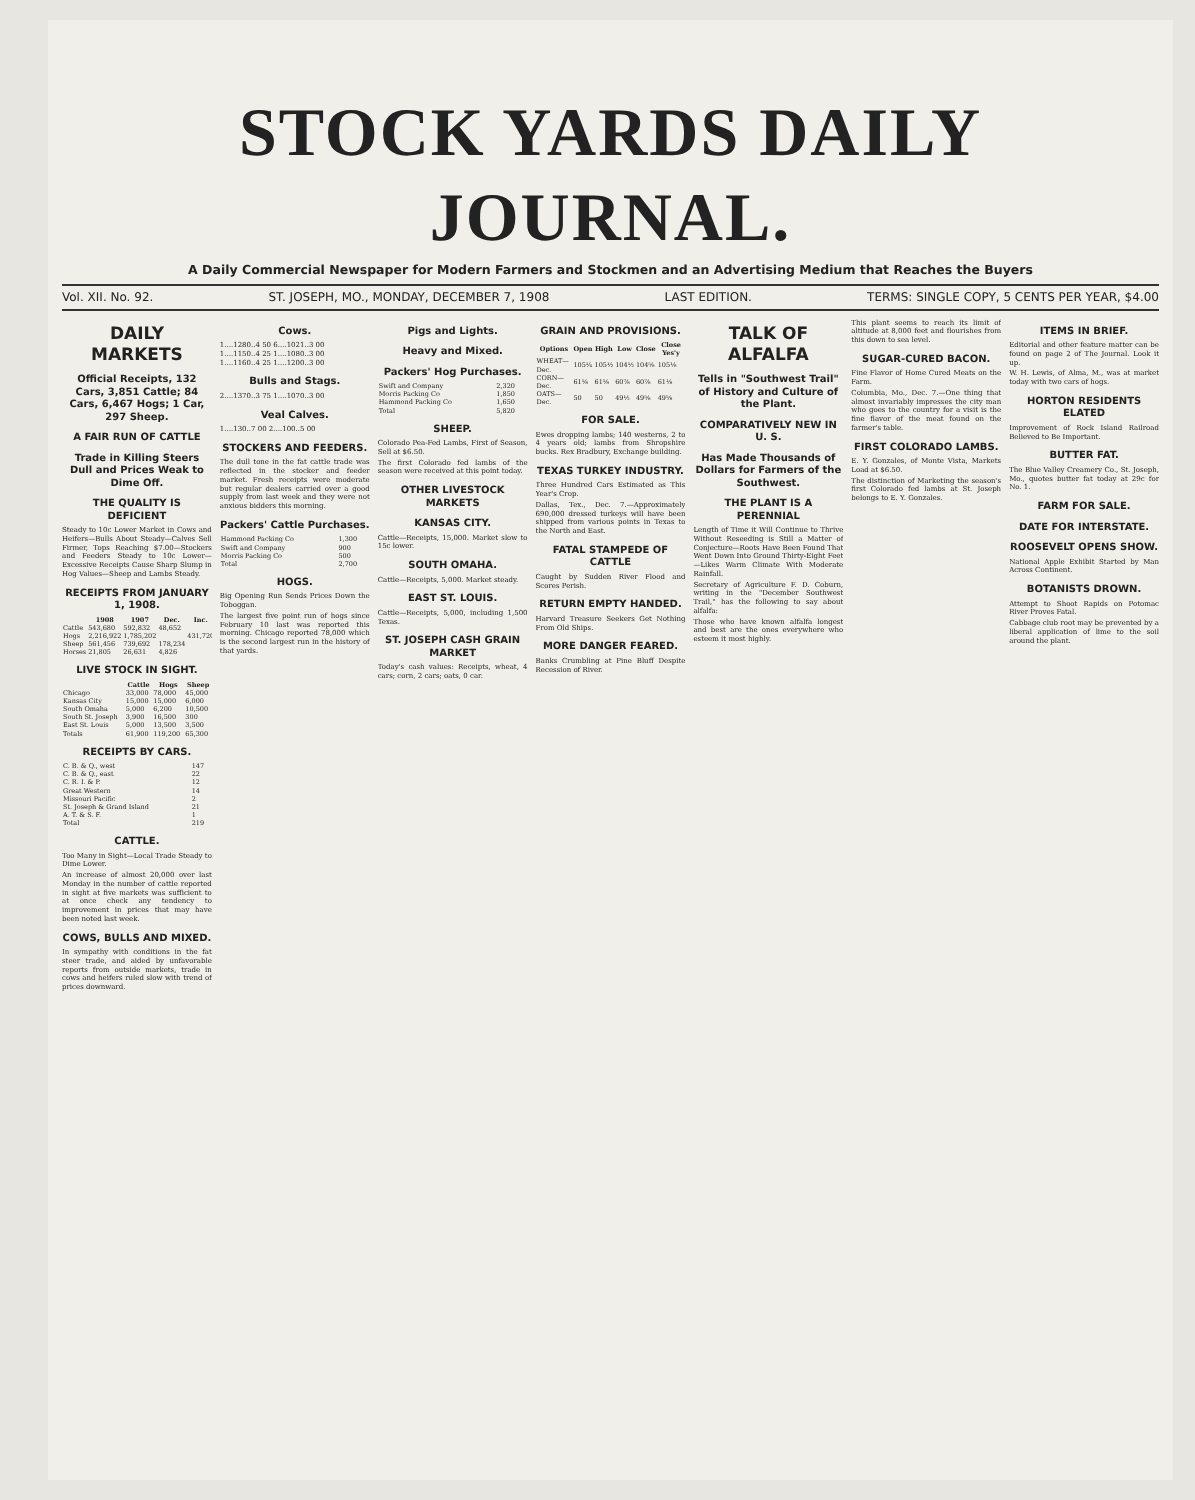STOCK YARDS DAILY JOURNAL.
A Daily Commercial Newspaper for Modern Farmers and Stockmen and an Advertising Medium that Reaches the Buyers
Vol. XII. No. 92. ST. JOSEPH, MO., MONDAY, DECEMBER 7, 1908 LAST EDITION. TERMS: SINGLE COPY, 5 CENTS PER YEAR, $4.00
DAILY MARKETS
Official Receipts, 132 Cars, 3,851 Cattle; 84 Cars, 6,467 Hogs; 1 Car, 297 Sheep.
A FAIR RUN OF CATTLE
Trade in Killing Steers Dull and Prices Weak to Dime Off.
THE QUALITY IS DEFICIENT
Steady to 10c Lower Market in Cows and Heifers—Bulls About Steady—Calves Sell Firmer, Tops Reaching $7.00—Stockers and Feeders Steady to 10c Lower—Excessive Receipts Cause Sharp Slump in Hog Values—Sheep and Lambs Steady.
RECEIPTS FROM JANUARY 1, 1908.
| | 1908 | 1907 | Dec. | Inc. |
| --- | --- | --- | --- | --- |
| Cattle | 543,680 | 592,832 | 48,652 | |
| Hogs | 2,216,922 | 1,785,202 | | 431,720 |
| Sheep | 561,456 | 739,692 | 178,234 | |
| Horses | 21,805 | 26,631 | 4,826 | |
LIVE STOCK IN SIGHT.
| | Cattle | Hogs | Sheep |
| --- | --- | --- | --- |
| Chicago | 33,000 | 78,000 | 45,000 |
| Kansas City | 15,000 | 15,000 | 6,000 |
| South Omaha | 5,000 | 6,200 | 10,500 |
| South St. Joseph | 3,900 | 16,500 | 300 |
| East St. Louis | 5,000 | 13,500 | 3,500 |
| Totals | 61,900 | 119,200 | 65,300 |
RECEIPTS BY CARS.
| C. B. & Q., west | 147 |
| C. B. & Q., east | 22 |
| C. R. I. & P. | 12 |
| Great Western | 14 |
| Missouri Pacific | 2 |
| St. Joseph & Grand Island | 21 |
| A. T. & S. F. | 1 |
| Total | 219 |
CATTLE.
Too Many in Sight—Local Trade Steady to Dime Lower.
An increase of almost 20,000 over last Monday in the number of cattle reported in sight at five markets was sufficient to at once check any tendency to improvement in prices that may have been noted last week.
COWS, BULLS AND MIXED.
In sympathy with conditions in the fat steer trade, and aided by unfavorable reports from outside markets, trade in cows and heifers ruled slow with trend of prices downward.
Cows.
1....1280..4 50 6....1021..3 00
1....1150..4 25 1....1080..3 00
1....1160..4 25 1....1200..3 00
Bulls and Stags.
2....1370..3 75 1....1070..3 00
Veal Calves.
1....130..7 00 2....100..5 00
STOCKERS AND FEEDERS.
The dull tone in the fat cattle trade was reflected in the stocker and feeder market. Fresh receipts were moderate but regular dealers carried over a good supply from last week and they were not anxious bidders this morning.
Packers' Cattle Purchases.
| Hammond Packing Co | 1,300 |
| Swift and Company | 900 |
| Morris Packing Co | 500 |
| Total | 2,700 |
HOGS.
Big Opening Run Sends Prices Down the Toboggan.
The largest five point run of hogs since February 10 last was reported this morning. Chicago reported 78,000 which is the second largest run in the history of that yards.
Pigs and Lights.
Heavy and Mixed.
Packers' Hog Purchases.
| Swift and Company | 2,320 |
| Morris Packing Co | 1,850 |
| Hammond Packing Co | 1,650 |
| Total | 5,820 |
SHEEP.
Colorado Pea-Fed Lambs, First of Season, Sell at $6.50.
The first Colorado fed lambs of the season were received at this point today.
OTHER LIVESTOCK MARKETS
KANSAS CITY.
Cattle—Receipts, 15,000. Market slow to 15c lower.
SOUTH OMAHA.
Cattle—Receipts, 5,000. Market steady.
EAST ST. LOUIS.
Cattle—Receipts, 5,000, including 1,500 Texas.
ST. JOSEPH CASH GRAIN MARKET
Today's cash values: Receipts, wheat, 4 cars; corn, 2 cars; oats, 0 car.
GRAIN AND PROVISIONS.
| Options | Open | High | Low | Close | Close Yes'y |
| --- | --- | --- | --- | --- | --- |
| WHEAT—Dec. | 105¼ | 105½ | 104½ | 104⅝ | 105⅛ |
| CORN—Dec. | 61⅝ | 61⅝ | 60⅞ | 60⅞ | 61⅛ |
| OATS—Dec. | 50 | 50 | 49½ | 49⅝ | 49⅝ |
FOR SALE.
Ewes dropping lambs; 140 westerns, 2 to 4 years old; lambs from Shropshire bucks. Rex Bradbury, Exchange building.
TEXAS TURKEY INDUSTRY.
Three Hundred Cars Estimated as This Year's Crop.
Dallas, Tex., Dec. 7.—Approximately 690,000 dressed turkeys will have been shipped from various points in Texas to the North and East.
FATAL STAMPEDE OF CATTLE
Caught by Sudden River Flood and Scores Perish.
RETURN EMPTY HANDED.
Harvard Treasure Seekers Get Nothing From Old Ships.
MORE DANGER FEARED.
Banks Crumbling at Pine Bluff Despite Recession of River.
TALK OF ALFALFA
Tells in "Southwest Trail" of History and Culture of the Plant.
COMPARATIVELY NEW IN U. S.
Has Made Thousands of Dollars for Farmers of the Southwest.
THE PLANT IS A PERENNIAL
Length of Time it Will Continue to Thrive Without Reseeding is Still a Matter of Conjecture—Roots Have Been Found That Went Down Into Ground Thirty-Eight Feet—Likes Warm Climate With Moderate Rainfall.
Secretary of Agriculture F. D. Coburn, writing in the "December Southwest Trail," has the following to say about alfalfa:
Those who have known alfalfa longest and best are the ones everywhere who esteem it most highly.
This plant seems to reach its limit of altitude at 8,000 feet and flourishes from this down to sea level.
SUGAR-CURED BACON.
Fine Flavor of Home Cured Meats on the Farm.
Columbia, Mo., Dec. 7.—One thing that almost invariably impresses the city man who goes to the country for a visit is the fine flavor of the meat found on the farmer's table.
FIRST COLORADO LAMBS.
E. Y. Gonzales, of Monte Vista, Markets Load at $6.50.
The distinction of Marketing the season's first Colorado fed lambs at St. Joseph belongs to E. Y. Gonzales.
ITEMS IN BRIEF.
Editorial and other feature matter can be found on page 2 of The Journal. Look it up.
W. H. Lewis, of Alma, M., was at market today with two cars of hogs.
HORTON RESIDENTS ELATED
Improvement of Rock Island Railroad Believed to Be Important.
BUTTER FAT.
The Blue Valley Creamery Co., St. Joseph, Mo., quotes butter fat today at 29c for No. 1.
FARM FOR SALE.
DATE FOR INTERSTATE.
ROOSEVELT OPENS SHOW.
National Apple Exhibit Started by Man Across Continent.
BOTANISTS DROWN.
Attempt to Shoot Rapids on Potomac River Proves Fatal.
Cabbage club root may be prevented by a liberal application of lime to the soil around the plant.